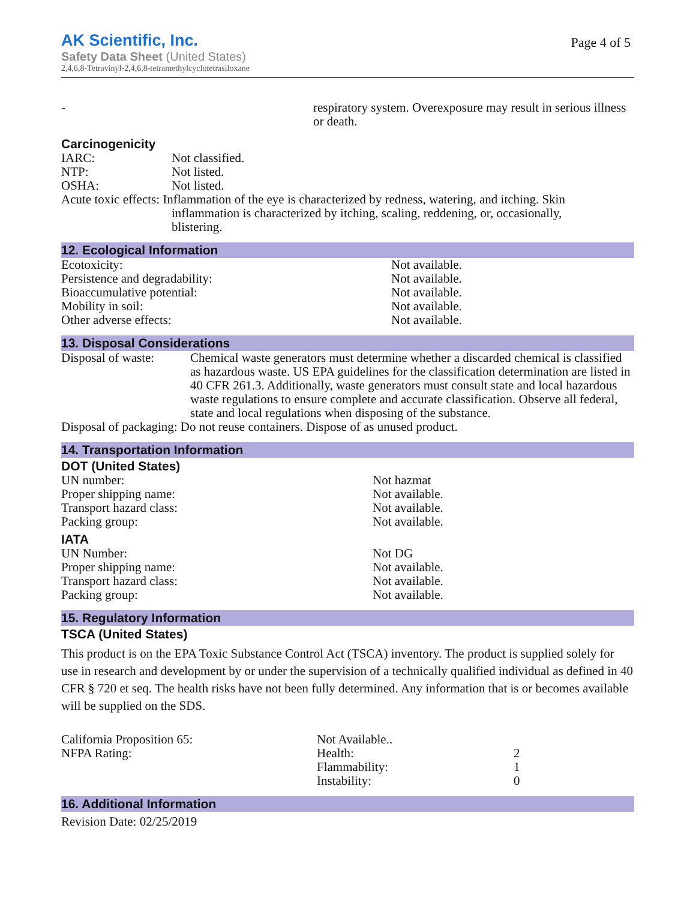AK Scientific, Inc.
Safety Data Sheet (United States)
2,4,6,8-Tetravinyl-2,4,6,8-tetramethylcyclotetrasiloxane
Page 4 of 5
| - | respiratory system. Overexposure may result in serious illness or death. |
Carcinogenicity
| IARC: | Not classified. |
| NTP: | Not listed. |
| OSHA: | Not listed. |
| Acute toxic effects: Inflammation of the eye is characterized by redness, watering, and itching. Skin inflammation is characterized by itching, scaling, reddening, or, occasionally, blistering. | |
12. Ecological Information
| Ecotoxicity: | Not available. |
| Persistence and degradability: | Not available. |
| Bioaccumulative potential: | Not available. |
| Mobility in soil: | Not available. |
| Other adverse effects: | Not available. |
13. Disposal Considerations
| Disposal of waste: | Chemical waste generators must determine whether a discarded chemical is classified as hazardous waste. US EPA guidelines for the classification determination are listed in 40 CFR 261.3. Additionally, waste generators must consult state and local hazardous waste regulations to ensure complete and accurate classification. Observe all federal, state and local regulations when disposing of the substance. |
| Disposal of packaging: Do not reuse containers. Dispose of as unused product. | |
14. Transportation Information
DOT (United States)
| UN number: | Not hazmat |
| Proper shipping name: | Not available. |
| Transport hazard class: | Not available. |
| Packing group: | Not available. |
IATA
| UN Number: | Not DG |
| Proper shipping name: | Not available. |
| Transport hazard class: | Not available. |
| Packing group: | Not available. |
15. Regulatory Information
TSCA (United States)
This product is on the EPA Toxic Substance Control Act (TSCA) inventory. The product is supplied solely for use in research and development by or under the supervision of a technically qualified individual as defined in 40 CFR § 720 et seq. The health risks have not been fully determined. Any information that is or becomes available will be supplied on the SDS.
| California Proposition 65: | Not Available.. | |
| NFPA Rating: | Health: | 2 |
| | Flammability: | 1 |
| | Instability: | 0 |
16. Additional Information
Revision Date: 02/25/2019